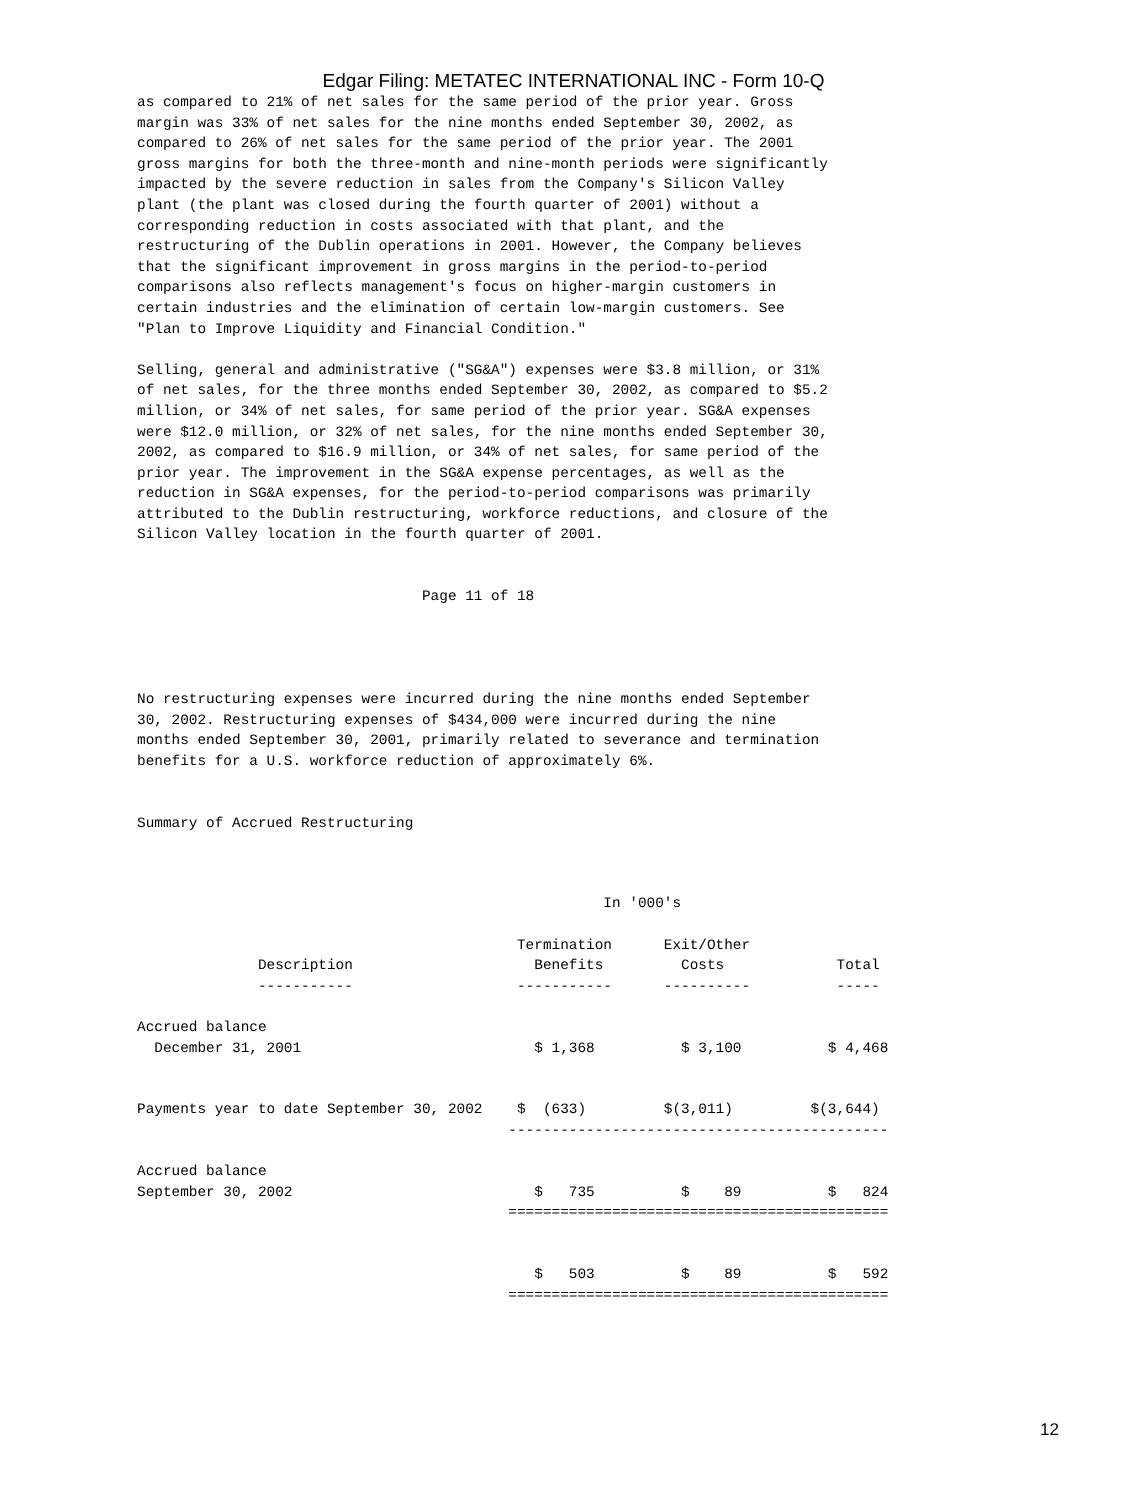Edgar Filing: METATEC INTERNATIONAL INC - Form 10-Q
as compared to 21% of net sales for the same period of the prior year. Gross
margin was 33% of net sales for the nine months ended September 30, 2002, as
compared to 26% of net sales for the same period of the prior year. The 2001
gross margins for both the three-month and nine-month periods were significantly
impacted by the severe reduction in sales from the Company's Silicon Valley
plant (the plant was closed during the fourth quarter of 2001) without a
corresponding reduction in costs associated with that plant, and the
restructuring of the Dublin operations in 2001. However, the Company believes
that the significant improvement in gross margins in the period-to-period
comparisons also reflects management's focus on higher-margin customers in
certain industries and the elimination of certain low-margin customers. See
"Plan to Improve Liquidity and Financial Condition."

Selling, general and administrative ("SG&A") expenses were $3.8 million, or 31%
of net sales, for the three months ended September 30, 2002, as compared to $5.2
million, or 34% of net sales, for same period of the prior year. SG&A expenses
were $12.0 million, or 32% of net sales, for the nine months ended September 30,
2002, as compared to $16.9 million, or 34% of net sales, for same period of the
prior year. The improvement in the SG&A expense percentages, as well as the
reduction in SG&A expenses, for the period-to-period comparisons was primarily
attributed to the Dublin restructuring, workforce reductions, and closure of the
Silicon Valley location in the fourth quarter of 2001.


                                 Page 11 of 18




No restructuring expenses were incurred during the nine months ended September
30, 2002. Restructuring expenses of $434,000 were incurred during the nine
months ended September 30, 2001, primarily related to severance and termination
benefits for a U.S. workforce reduction of approximately 6%.


Summary of Accrued Restructuring
                                                      In '000's

                                            Termination      Exit/Other
              Description                     Benefits         Costs             Total
              -----------                   -----------      ----------          -----

Accrued balance
  December 31, 2001                           $ 1,368          $ 3,100          $ 4,468


Payments year to date September 30, 2002    $  (633)         $(3,011)         $(3,644)
                                           --------------------------------------------

Accrued balance
September 30, 2002                            $   735          $    89          $   824
                                           ============================================


                                              $   503          $    89          $   592
                                           ============================================
12